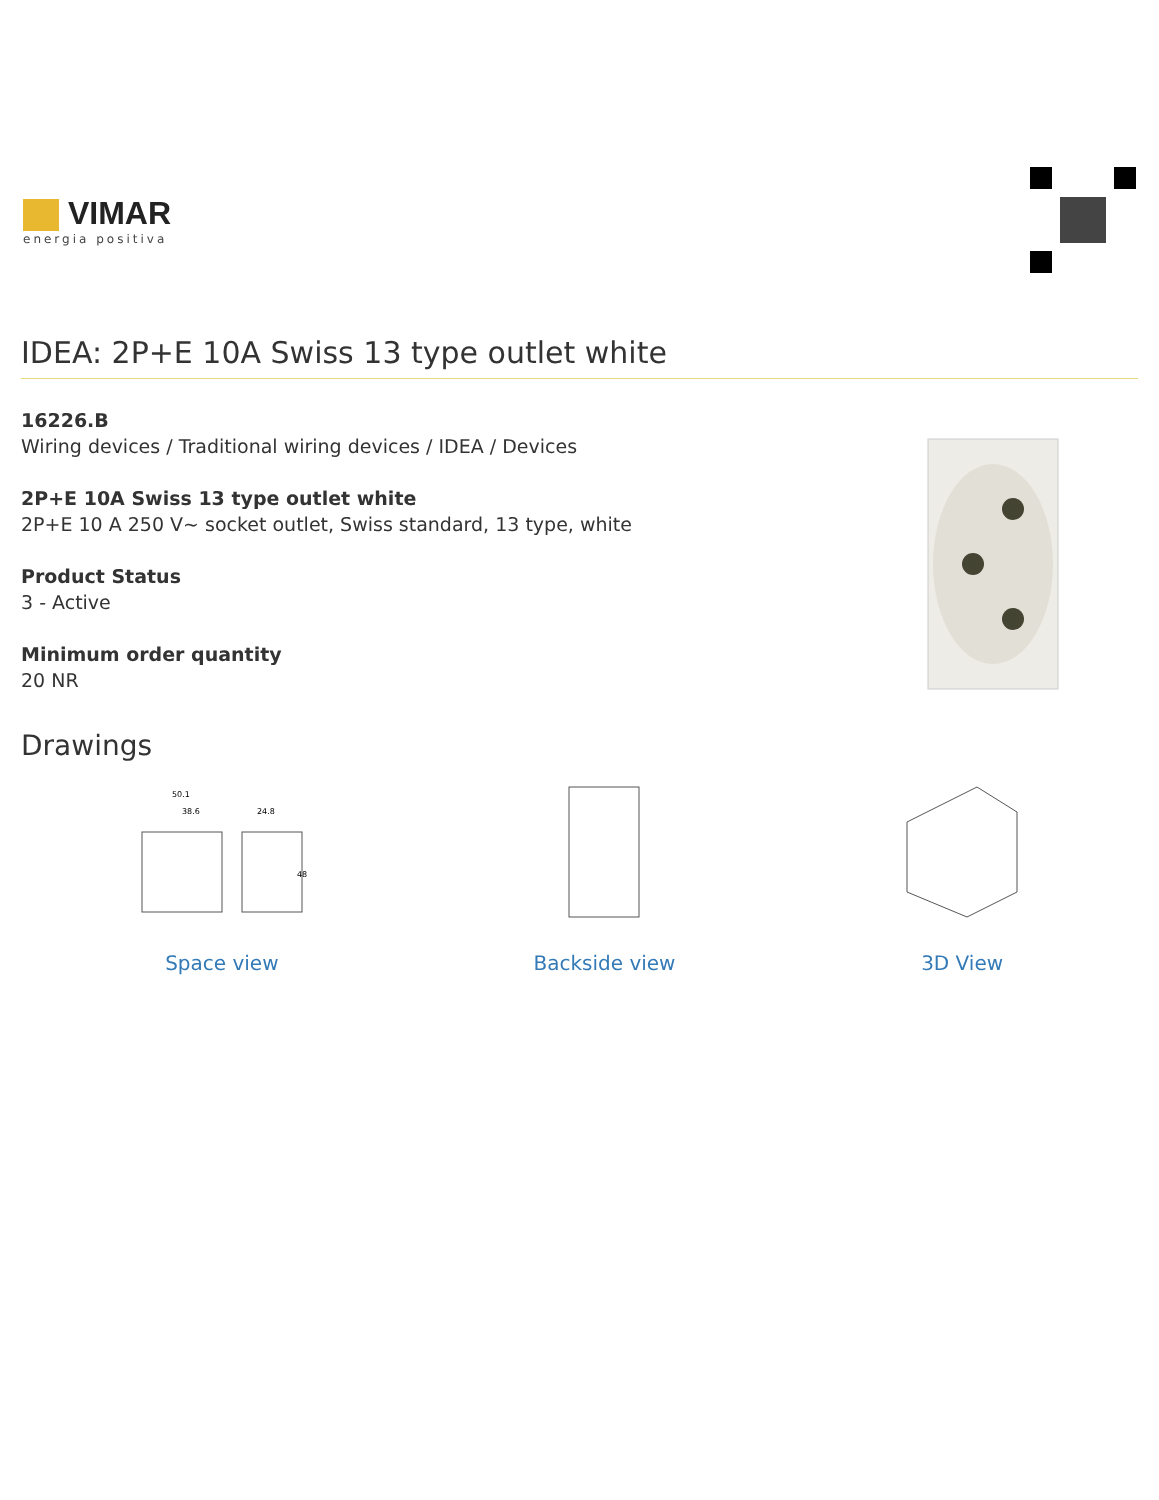VIMAR
energia positiva
IDEA: 2P+E 10A Swiss 13 type outlet white
16226.B
Wiring devices / Traditional wiring devices / IDEA / Devices
2P+E 10A Swiss 13 type outlet white
2P+E 10 A 250 V~ socket outlet, Swiss standard, 13 type, white
Product Status
3 - Active
Minimum order quantity
20 NR
Drawings
50.1
38.6
24.8
48
Space view
Backside view 3D View